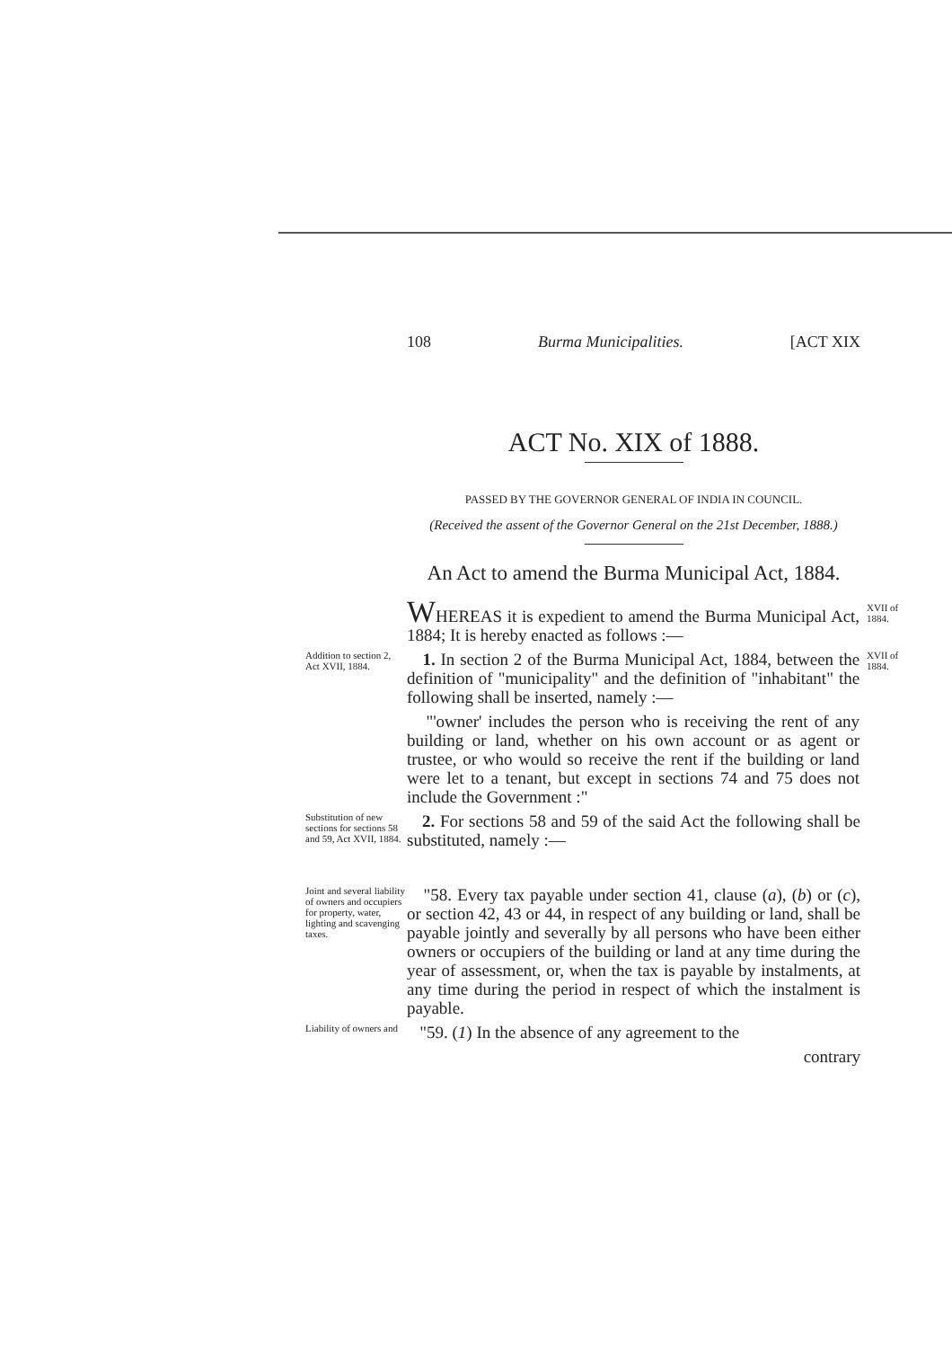108 Burma Municipalities. [ACT XIX
ACT No. XIX of 1888.
PASSED BY THE GOVERNOR GENERAL OF INDIA IN COUNCIL.
(Received the assent of the Governor General on the 21st December, 1888.)
An Act to amend the Burma Municipal Act, 1884.
WHEREAS it is expedient to amend the Burma Municipal Act, 1884; It is hereby enacted as follows :—
XVII of 1884.
Addition to section 2, Act XVII, 1884.
1. In section 2 of the Burma Municipal Act, 1884, between the definition of "municipality" and the definition of "inhabitant" the following shall be inserted, namely :—
"'owner' includes the person who is receiving the rent of any building or land, whether on his own account or as agent or trustee, or who would so receive the rent if the building or land were let to a tenant, but except in sections 74 and 75 does not include the Government :"
XVII of 1884.
Substitution of new sections for sections 58 and 59, Act XVII, 1884.
2. For sections 58 and 59 of the said Act the following shall be substituted, namely :—
Joint and several liability of owners and occupiers for property, water, lighting and scavenging taxes.
"58. Every tax payable under section 41, clause (a), (b) or (c), or section 42, 43 or 44, in respect of any building or land, shall be payable jointly and severally by all persons who have been either owners or occupiers of the building or land at any time during the year of assessment, or, when the tax is payable by instalments, at any time during the period in respect of which the instalment is payable.
Liability of owners and
"59. (1) In the absence of any agreement to the
contrary